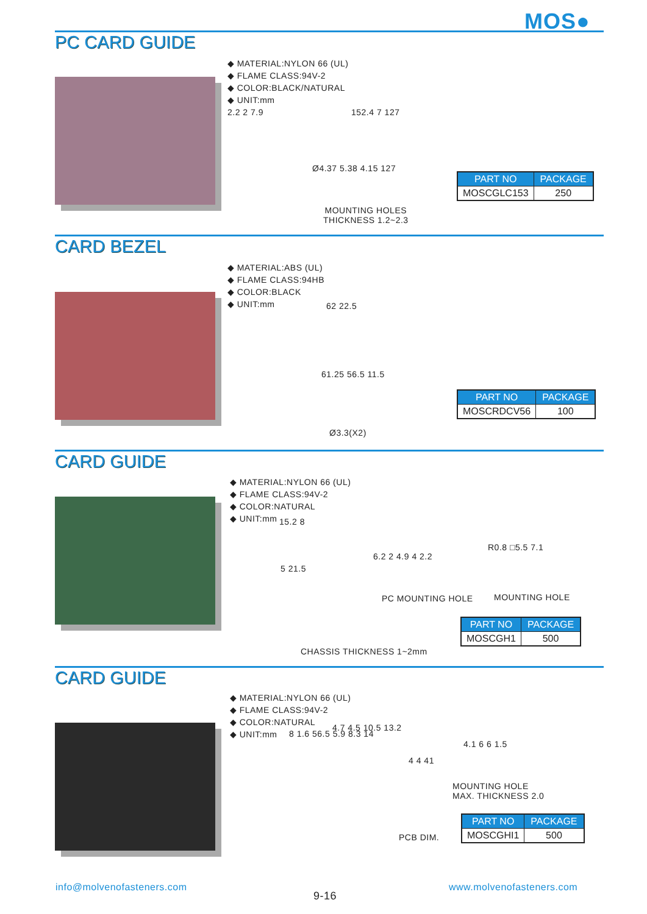MOS●
PC CARD GUIDE
◆ MATERIAL:NYLON 66 (UL)
◆ FLAME CLASS:94V-2
◆ COLOR:BLACK/NATURAL
◆ UNIT:mm
2.2 2 7.9 152.4 7 127
Ø4.37 5.38 4.15 127
MOUNTING HOLES
THICKNESS 1.2~2.3
| PART NO | PACKAGE |
| --- | --- |
| MOSCGLC153 | 250 |
CARD BEZEL
◆ MATERIAL:ABS (UL)
◆ FLAME CLASS:94HB
◆ COLOR:BLACK
◆ UNIT:mm
62 22.5
61.25 56.5 11.5
Ø3.3(X2)
| PART NO | PACKAGE |
| --- | --- |
| MOSCRDCV56 | 100 |
CARD GUIDE
◆ MATERIAL:NYLON 66 (UL)
◆ FLAME CLASS:94V-2
◆ COLOR:NATURAL
◆ UNIT:mm
15.2 8
5 21.5
6.2 2 4.9 4 2.2
R0.8 □5.5 7.1
PC MOUNTING HOLE MOUNTING HOLE
CHASSIS THICKNESS 1~2mm
| PART NO | PACKAGE |
| --- | --- |
| MOSCGH1 | 500 |
CARD GUIDE
◆ MATERIAL:NYLON 66 (UL)
◆ FLAME CLASS:94V-2
◆ COLOR:NATURAL
◆ UNIT:mm
8 1.6 56.5 5.9 8.3 14
4.7 4.5 10.5 13.2
4 4 41
PCB DIM.
4.1 6 6 1.5
MOUNTING HOLE
MAX. THICKNESS 2.0
| PART NO | PACKAGE |
| --- | --- |
| MOSCGHI1 | 500 |
info@molvenofasteners.com
9-16
www.molvenofasteners.com